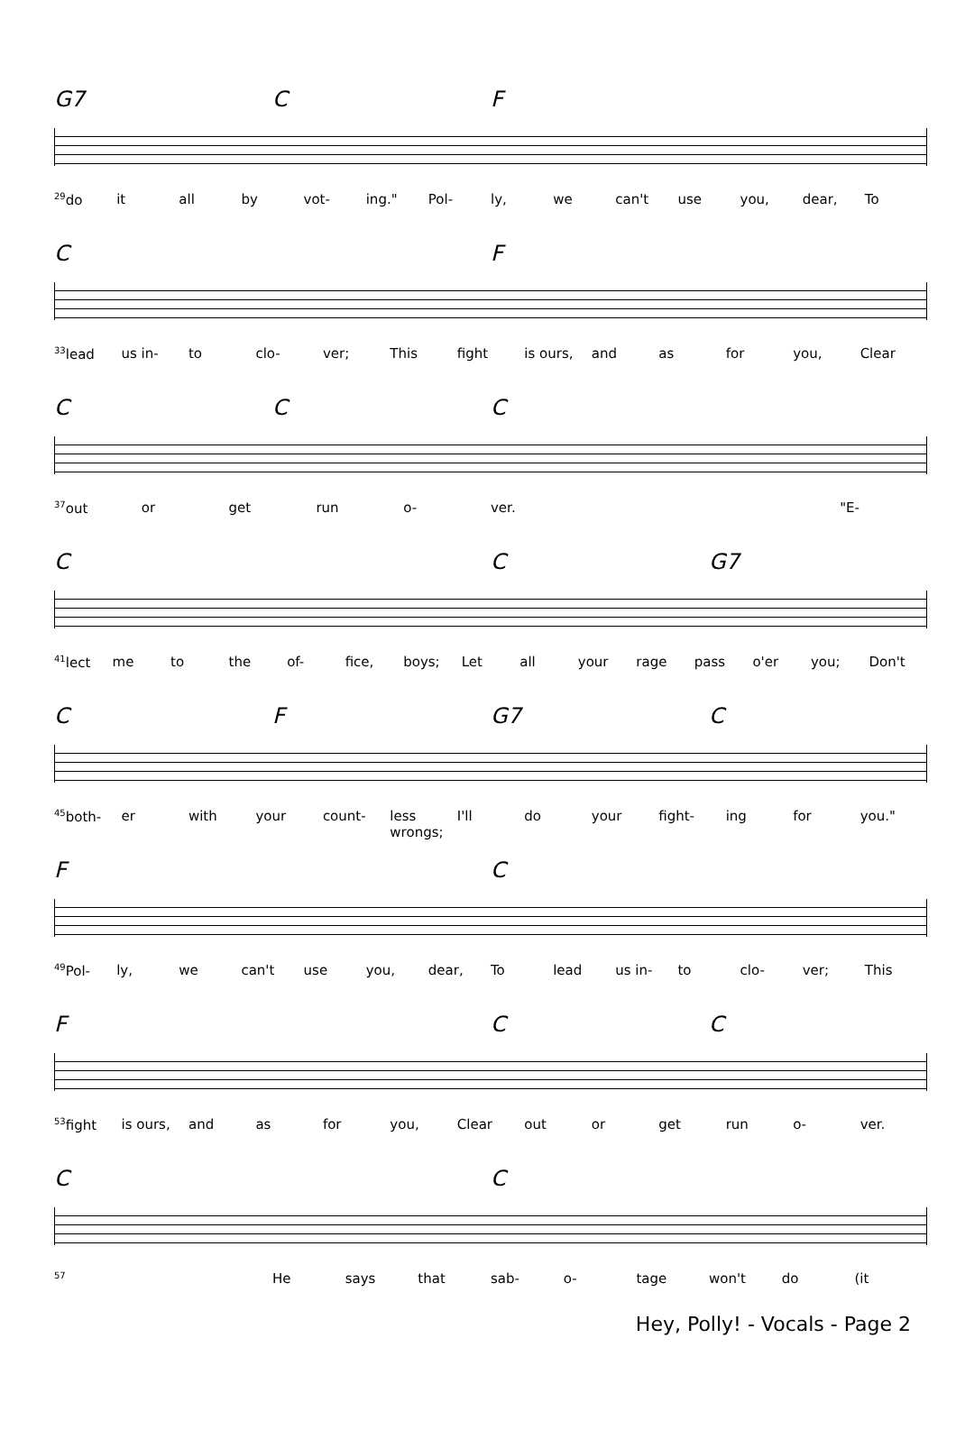G7 CF
<sup>29</sup> do it all by vot- ing." Pol- ly, we can't use you, dear, To
C F
<sup>33</sup> lead us in- to clo- ver; This fight is ours, and as for you, Clear
CCC
<sup>37</sup> out or get run o- ver. "E-
C C G7
<sup>41</sup> lect me to the of- fice, boys; Let all your rage pass o'er you; Don't
CF G7 C
<sup>45</sup> both- er with your count- less wrongs; I'll do your fight- ing for you."
F C
<sup>49</sup> Pol- ly, we can't use you, dear, To lead us in- to clo- ver; This
F CC
<sup>53</sup> fight is ours, and as for you, Clear out or get run o- ver.
C C
<sup>57</sup> He says that sab- o- tage won't do (it
Hey, Polly! - Vocals - Page 2